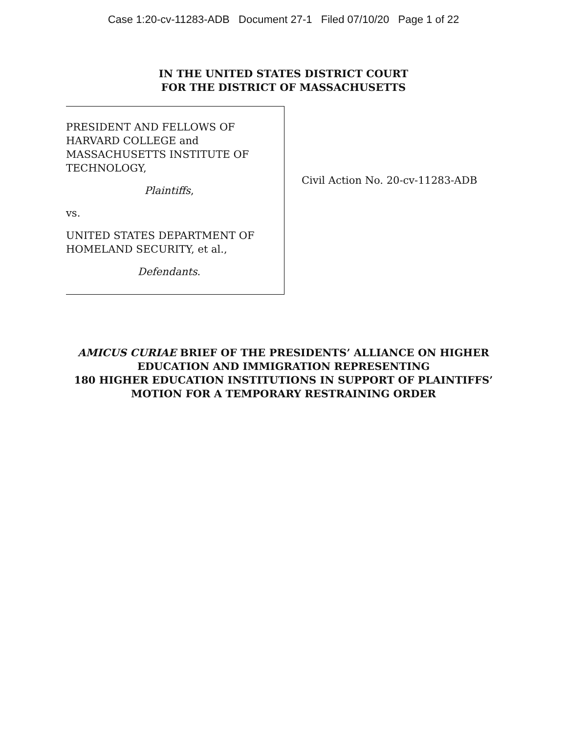Case 1:20-cv-11283-ADB Document 27-1 Filed 07/10/20 Page 1 of 22
IN THE UNITED STATES DISTRICT COURT
FOR THE DISTRICT OF MASSACHUSETTS
PRESIDENT AND FELLOWS OF HARVARD COLLEGE and MASSACHUSETTS INSTITUTE OF TECHNOLOGY,
Plaintiffs,
vs.
UNITED STATES DEPARTMENT OF HOMELAND SECURITY, et al.,
Defendants.
Civil Action No. 20-cv-11283-ADB
AMICUS CURIAE BRIEF OF THE PRESIDENTS’ ALLIANCE ON HIGHER
EDUCATION AND IMMIGRATION REPRESENTING
180 HIGHER EDUCATION INSTITUTIONS IN SUPPORT OF PLAINTIFFS’
MOTION FOR A TEMPORARY RESTRAINING ORDER